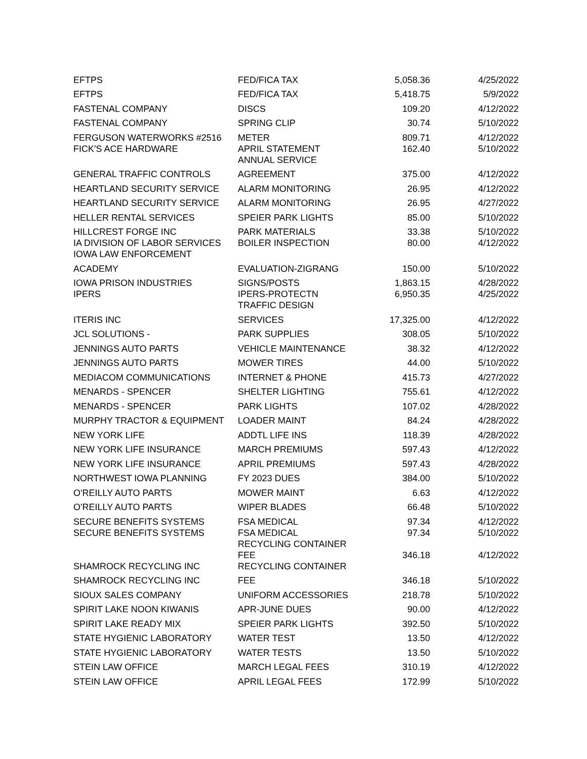| EFTPS | FED/FICA TAX | 5,058.36 | 4/25/2022 |
| EFTPS | FED/FICA TAX | 5,418.75 | 5/9/2022 |
| FASTENAL COMPANY | DISCS | 109.20 | 4/12/2022 |
| FASTENAL COMPANY | SPRING CLIP | 30.74 | 5/10/2022 |
| FERGUSON WATERWORKS #2516 | METER | 809.71 | 4/12/2022 |
| FICK'S ACE HARDWARE | APRIL STATEMENT ANNUAL SERVICE | 162.40 | 5/10/2022 |
| GENERAL TRAFFIC CONTROLS | AGREEMENT | 375.00 | 4/12/2022 |
| HEARTLAND SECURITY SERVICE | ALARM MONITORING | 26.95 | 4/12/2022 |
| HEARTLAND SECURITY SERVICE | ALARM MONITORING | 26.95 | 4/27/2022 |
| HELLER RENTAL SERVICES | SPEIER PARK LIGHTS | 85.00 | 5/10/2022 |
| HILLCREST FORGE INC | PARK MATERIALS | 33.38 | 5/10/2022 |
| IA DIVISION OF LABOR SERVICES IOWA LAW ENFORCEMENT | BOILER INSPECTION | 80.00 | 4/12/2022 |
| ACADEMY | EVALUATION-ZIGRANG | 150.00 | 5/10/2022 |
| IOWA PRISON INDUSTRIES | SIGNS/POSTS | 1,863.15 | 4/28/2022 |
| IPERS | IPERS-PROTECTN TRAFFIC DESIGN | 6,950.35 | 4/25/2022 |
| ITERIS INC | SERVICES | 17,325.00 | 4/12/2022 |
| JCL SOLUTIONS - | PARK SUPPLIES | 308.05 | 5/10/2022 |
| JENNINGS AUTO PARTS | VEHICLE MAINTENANCE | 38.32 | 4/12/2022 |
| JENNINGS AUTO PARTS | MOWER TIRES | 44.00 | 5/10/2022 |
| MEDIACOM COMMUNICATIONS | INTERNET & PHONE | 415.73 | 4/27/2022 |
| MENARDS - SPENCER | SHELTER LIGHTING | 755.61 | 4/12/2022 |
| MENARDS - SPENCER | PARK LIGHTS | 107.02 | 4/28/2022 |
| MURPHY TRACTOR & EQUIPMENT | LOADER MAINT | 84.24 | 4/28/2022 |
| NEW YORK LIFE | ADDTL LIFE INS | 118.39 | 4/28/2022 |
| NEW YORK LIFE INSURANCE | MARCH PREMIUMS | 597.43 | 4/12/2022 |
| NEW YORK LIFE INSURANCE | APRIL PREMIUMS | 597.43 | 4/28/2022 |
| NORTHWEST IOWA PLANNING | FY 2023 DUES | 384.00 | 5/10/2022 |
| O'REILLY AUTO PARTS | MOWER MAINT | 6.63 | 4/12/2022 |
| O'REILLY AUTO PARTS | WIPER BLADES | 66.48 | 5/10/2022 |
| SECURE BENEFITS SYSTEMS | FSA MEDICAL | 97.34 | 4/12/2022 |
| SECURE BENEFITS SYSTEMS | FSA MEDICAL RECYCLING CONTAINER | 97.34 | 5/10/2022 |
| SHAMROCK RECYCLING INC | FEE RECYCLING CONTAINER | 346.18 | 4/12/2022 |
| SHAMROCK RECYCLING INC | FEE | 346.18 | 5/10/2022 |
| SIOUX SALES COMPANY | UNIFORM ACCESSORIES | 218.78 | 5/10/2022 |
| SPIRIT LAKE NOON KIWANIS | APR-JUNE DUES | 90.00 | 4/12/2022 |
| SPIRIT LAKE READY MIX | SPEIER PARK LIGHTS | 392.50 | 5/10/2022 |
| STATE HYGIENIC LABORATORY | WATER TEST | 13.50 | 4/12/2022 |
| STATE HYGIENIC LABORATORY | WATER TESTS | 13.50 | 5/10/2022 |
| STEIN LAW OFFICE | MARCH LEGAL FEES | 310.19 | 4/12/2022 |
| STEIN LAW OFFICE | APRIL LEGAL FEES | 172.99 | 5/10/2022 |